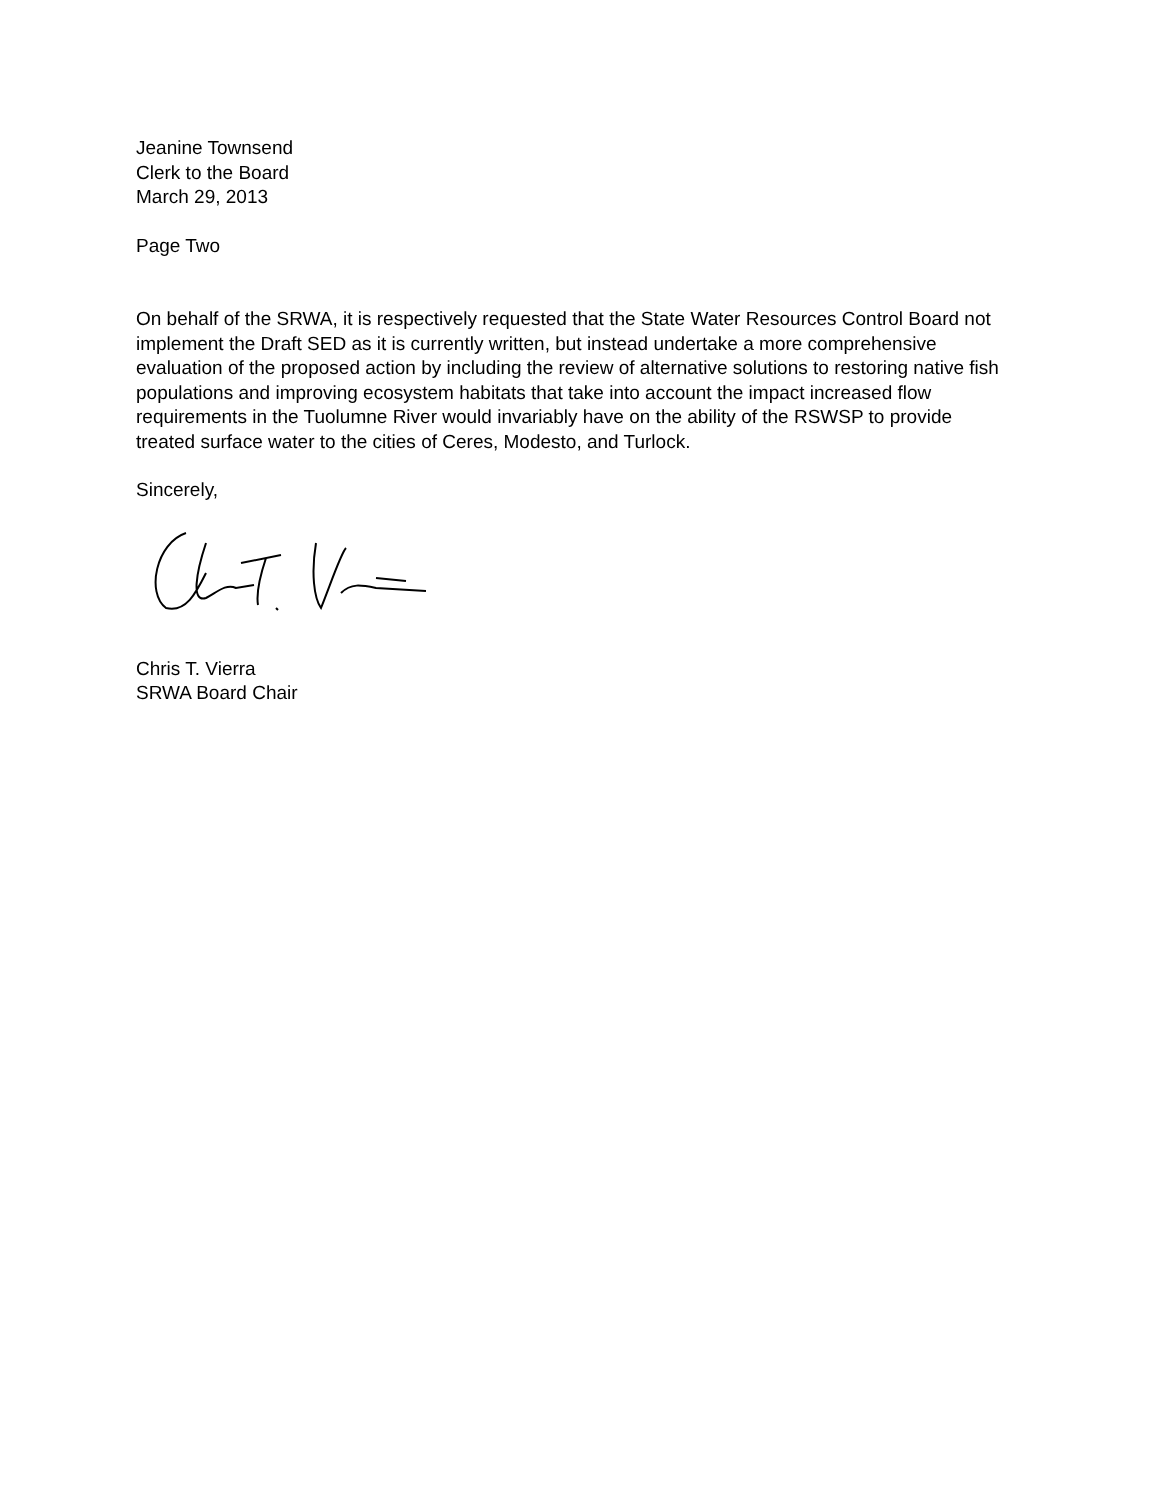Jeanine Townsend
Clerk to the Board
March 29, 2013
Page Two
On behalf of the SRWA, it is respectively requested that the State Water Resources Control Board not implement the Draft SED as it is currently written, but instead undertake a more comprehensive evaluation of the proposed action by including the review of alternative solutions to restoring native fish populations and improving ecosystem habitats that take into account the impact increased flow requirements in the Tuolumne River would invariably have on the ability of the RSWSP to provide treated surface water to the cities of Ceres, Modesto, and Turlock.
Sincerely,
Chris T. Vierra
SRWA Board Chair